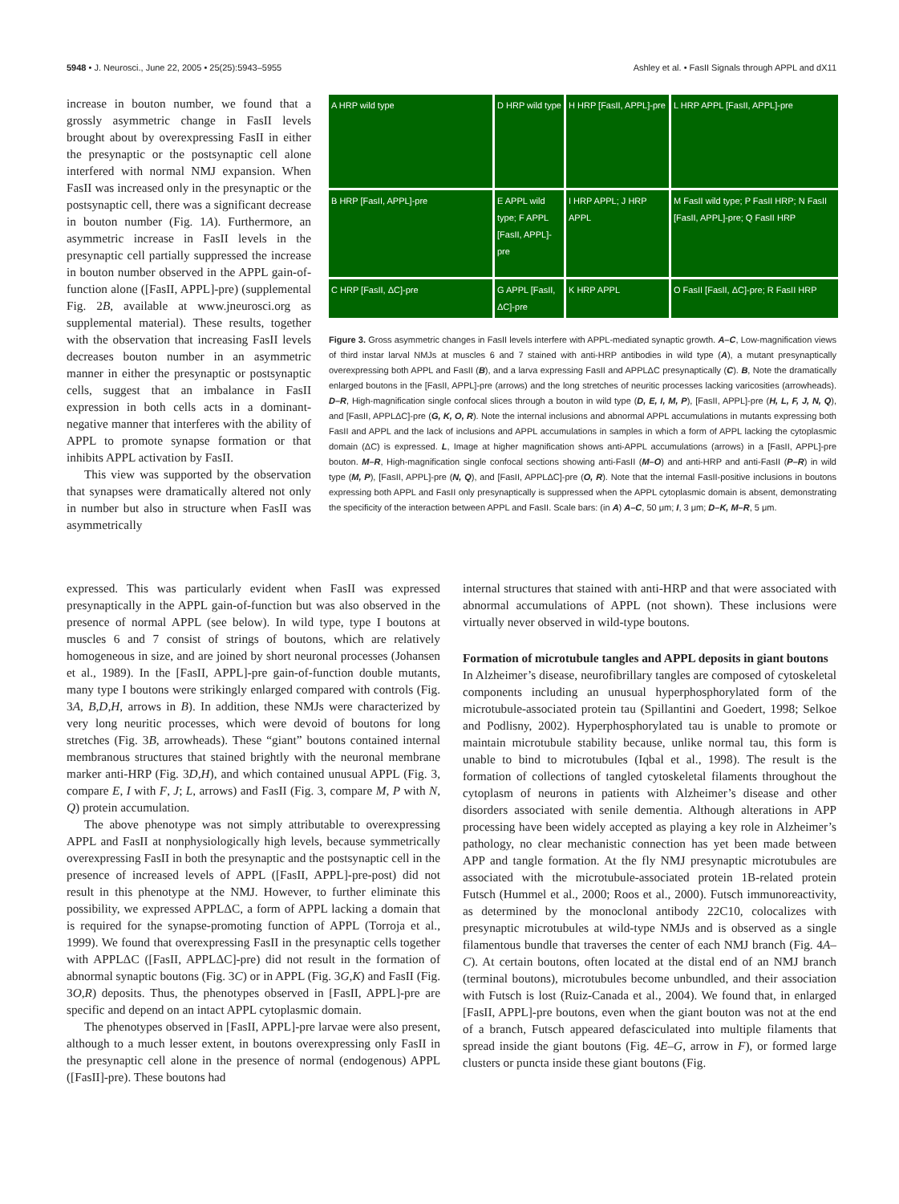5948 • J. Neurosci., June 22, 2005 • 25(25):5943–5955 Ashley et al. • FasII Signals through APPL and dX11
increase in bouton number, we found that a grossly asymmetric change in FasII levels brought about by overexpressing FasII in either the presynaptic or the postsynaptic cell alone interfered with normal NMJ expansion. When FasII was increased only in the presynaptic or the postsynaptic cell, there was a significant decrease in bouton number (Fig. 1A). Furthermore, an asymmetric increase in FasII levels in the presynaptic cell partially suppressed the increase in bouton number observed in the APPL gain-of-function alone ([FasII, APPL]-pre) (supplemental Fig. 2B, available at www.jneurosci.org as supplemental material). These results, together with the observation that increasing FasII levels decreases bouton number in an asymmetric manner in either the presynaptic or postsynaptic cells, suggest that an imbalance in FasII expression in both cells acts in a dominant-negative manner that interferes with the ability of APPL to promote synapse formation or that inhibits APPL activation by FasII.
This view was supported by the observation that synapses were dramatically altered not only in number but also in structure when FasII was asymmetrically
A HRP wild type
D HRP wild type
H HRP [FasII, APPL]-pre
L HRP APPL [FasII, APPL]-pre
B HRP [FasII, APPL]-pre
E APPL wild type; F APPL [FasII, APPL]-pre
I HRP APPL; J HRP APPL
M FasII wild type; P FasII HRP; N FasII [FasII, APPL]-pre; Q FasII HRP
C HRP [FasII, ΔC]-pre
G APPL [FasII, ΔC]-pre
K HRP APPL
O FasII [FasII, ΔC]-pre; R FasII HRP
Figure 3. Gross asymmetric changes in FasII levels interfere with APPL-mediated synaptic growth. A–C, Low-magnification views of third instar larval NMJs at muscles 6 and 7 stained with anti-HRP antibodies in wild type (A), a mutant presynaptically overexpressing both APPL and FasII (B), and a larva expressing FasII and APPLΔC presynaptically (C). B, Note the dramatically enlarged boutons in the [FasII, APPL]-pre (arrows) and the long stretches of neuritic processes lacking varicosities (arrowheads). D–R, High-magnification single confocal slices through a bouton in wild type (D, E, I, M, P), [FasII, APPL]-pre (H, L, F, J, N, Q), and [FasII, APPLΔC]-pre (G, K, O, R). Note the internal inclusions and abnormal APPL accumulations in mutants expressing both FasII and APPL and the lack of inclusions and APPL accumulations in samples in which a form of APPL lacking the cytoplasmic domain (ΔC) is expressed. L, Image at higher magnification shows anti-APPL accumulations (arrows) in a [FasII, APPL]-pre bouton. M–R, High-magnification single confocal sections showing anti-FasII (M–O) and anti-HRP and anti-FasII (P–R) in wild type (M, P), [FasII, APPL]-pre (N, Q), and [FasII, APPLΔC]-pre (O, R). Note that the internal FasII-positive inclusions in boutons expressing both APPL and FasII only presynaptically is suppressed when the APPL cytoplasmic domain is absent, demonstrating the specificity of the interaction between APPL and FasII. Scale bars: (in A) A–C, 50 μm; I, 3 μm; D–K, M–R, 5 μm.
expressed. This was particularly evident when FasII was expressed presynaptically in the APPL gain-of-function but was also observed in the presence of normal APPL (see below). In wild type, type I boutons at muscles 6 and 7 consist of strings of boutons, which are relatively homogeneous in size, and are joined by short neuronal processes (Johansen et al., 1989). In the [FasII, APPL]-pre gain-of-function double mutants, many type I boutons were strikingly enlarged compared with controls (Fig. 3A, B,D,H, arrows in B). In addition, these NMJs were characterized by very long neuritic processes, which were devoid of boutons for long stretches (Fig. 3B, arrowheads). These “giant” boutons contained internal membranous structures that stained brightly with the neuronal membrane marker anti-HRP (Fig. 3D,H), and which contained unusual APPL (Fig. 3, compare E, I with F, J; L, arrows) and FasII (Fig. 3, compare M, P with N, Q) protein accumulation.
The above phenotype was not simply attributable to overexpressing APPL and FasII at nonphysiologically high levels, because symmetrically overexpressing FasII in both the presynaptic and the postsynaptic cell in the presence of increased levels of APPL ([FasII, APPL]-pre-post) did not result in this phenotype at the NMJ. However, to further eliminate this possibility, we expressed APPLΔC, a form of APPL lacking a domain that is required for the synapse-promoting function of APPL (Torroja et al., 1999). We found that overexpressing FasII in the presynaptic cells together with APPLΔC ([FasII, APPLΔC]-pre) did not result in the formation of abnormal synaptic boutons (Fig. 3C) or in APPL (Fig. 3G,K) and FasII (Fig. 3O,R) deposits. Thus, the phenotypes observed in [FasII, APPL]-pre are specific and depend on an intact APPL cytoplasmic domain.
The phenotypes observed in [FasII, APPL]-pre larvae were also present, although to a much lesser extent, in boutons overexpressing only FasII in the presynaptic cell alone in the presence of normal (endogenous) APPL ([FasII]-pre). These boutons had
internal structures that stained with anti-HRP and that were associated with abnormal accumulations of APPL (not shown). These inclusions were virtually never observed in wild-type boutons.
Formation of microtubule tangles and APPL deposits in giant boutons
In Alzheimer’s disease, neurofibrillary tangles are composed of cytoskeletal components including an unusual hyperphosphorylated form of the microtubule-associated protein tau (Spillantini and Goedert, 1998; Selkoe and Podlisny, 2002). Hyperphosphorylated tau is unable to promote or maintain microtubule stability because, unlike normal tau, this form is unable to bind to microtubules (Iqbal et al., 1998). The result is the formation of collections of tangled cytoskeletal filaments throughout the cytoplasm of neurons in patients with Alzheimer’s disease and other disorders associated with senile dementia. Although alterations in APP processing have been widely accepted as playing a key role in Alzheimer’s pathology, no clear mechanistic connection has yet been made between APP and tangle formation. At the fly NMJ presynaptic microtubules are associated with the microtubule-associated protein 1B-related protein Futsch (Hummel et al., 2000; Roos et al., 2000). Futsch immunoreactivity, as determined by the monoclonal antibody 22C10, colocalizes with presynaptic microtubules at wild-type NMJs and is observed as a single filamentous bundle that traverses the center of each NMJ branch (Fig. 4A–C). At certain boutons, often located at the distal end of an NMJ branch (terminal boutons), microtubules become unbundled, and their association with Futsch is lost (Ruiz-Canada et al., 2004). We found that, in enlarged [FasII, APPL]-pre boutons, even when the giant bouton was not at the end of a branch, Futsch appeared defasciculated into multiple filaments that spread inside the giant boutons (Fig. 4E–G, arrow in F), or formed large clusters or puncta inside these giant boutons (Fig.